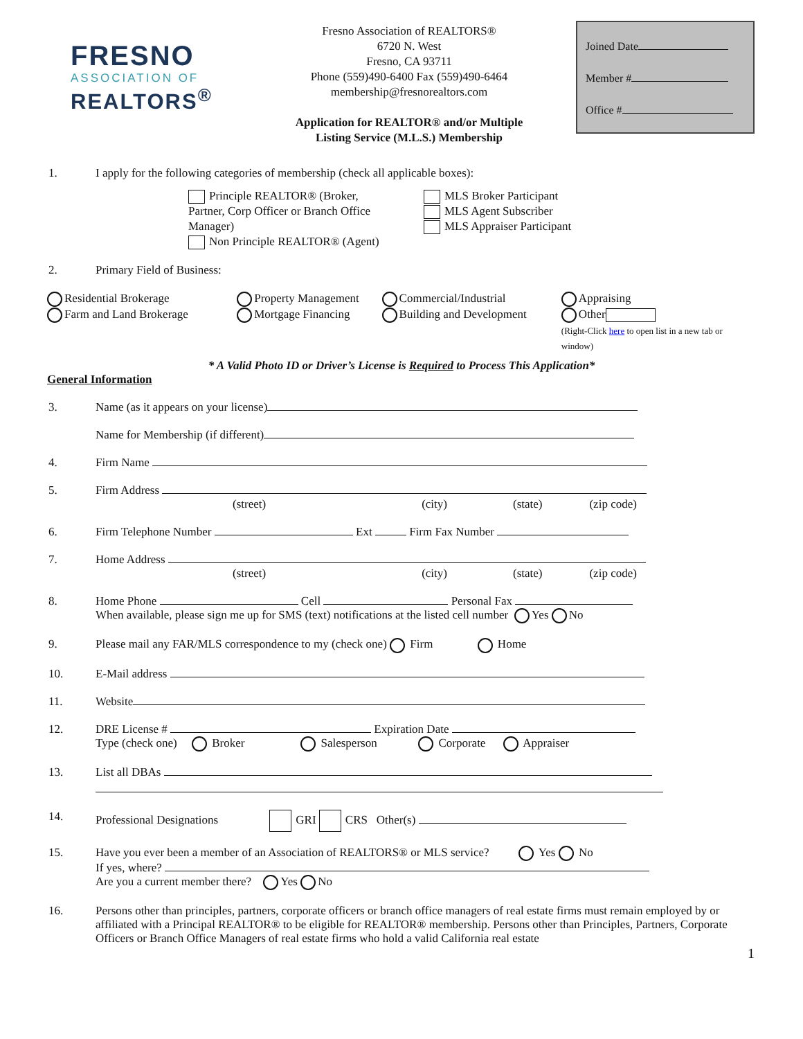FRESNO
ASSOCIATION OF
REALTORS<sup>®</sup>
Fresno Association of REALTORS®
6720 N. West
Fresno, CA 93711
Phone (559)490-6400 Fax (559)490-6464
membership@fresnorealtors.com
Application for REALTOR® and/or Multiple
Listing Service (M.L.S.) Membership
Joined Date
Member #
Office #
1. I apply for the following categories of membership (check all applicable boxes):
Principle REALTOR® (Broker, Partner, Corp Officer or Branch Office Manager)
Non Principle REALTOR® (Agent)
MLS Broker Participant
MLS Agent Subscriber
MLS Appraiser Participant
2. Primary Field of Business:
Residential Brokerage
Farm and Land Brokerage
Property Management
Mortgage Financing
Commercial/Industrial
Building and Development
Appraising
Other
(Right-Click here to open list in a new tab or window)
* A Valid Photo ID or Driver’s License is Required to Process This Application*
General Information
3. Name (as it appears on your license)
Name for Membership (if different)
4. Firm Name
5. Firm Address
(street) (city) (state) (zip code)
6. Firm Telephone Number Ext Firm Fax Number
7. Home Address
(street) (city) (state) (zip code)
8. Home Phone Cell Personal Fax
When available, please sign me up for SMS (text) notifications at the listed cell number Yes No
9. Please mail any FAR/MLS correspondence to my (check one) Firm Home
10. E-Mail address
11. Website
12. DRE License # Expiration Date
Type (check one) Broker Salesperson Corporate Appraiser
13. List all DBAs
14. Professional Designations GRI CRS Other(s)
15. Have you ever been a member of an Association of REALTORS® or MLS service? Yes No
If yes, where?
Are you a current member there? Yes No
16. Persons other than principles, partners, corporate officers or branch office managers of real estate firms must remain employed by or affiliated with a Principal REALTOR® to be eligible for REALTOR® membership. Persons other than Principles, Partners, Corporate Officers or Branch Office Managers of real estate firms who hold a valid California real estate
1